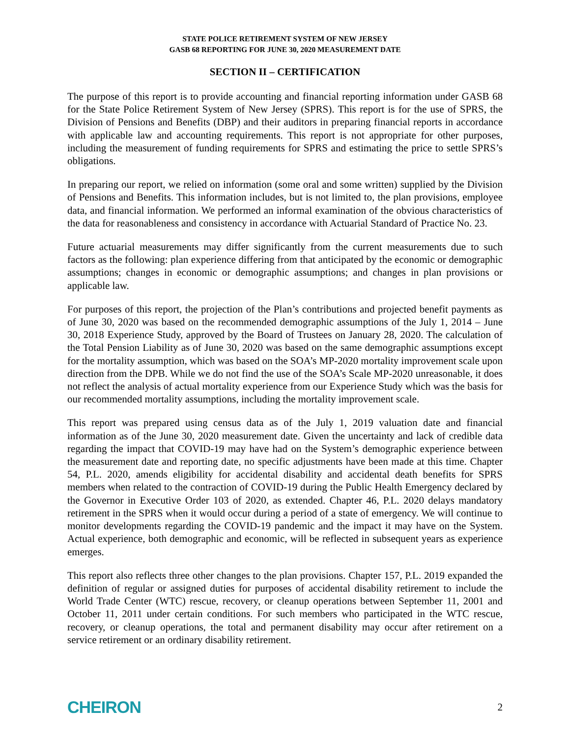STATE POLICE RETIREMENT SYSTEM OF NEW JERSEY
GASB 68 REPORTING FOR JUNE 30, 2020 MEASUREMENT DATE
SECTION II – CERTIFICATION
The purpose of this report is to provide accounting and financial reporting information under GASB 68 for the State Police Retirement System of New Jersey (SPRS). This report is for the use of SPRS, the Division of Pensions and Benefits (DBP) and their auditors in preparing financial reports in accordance with applicable law and accounting requirements. This report is not appropriate for other purposes, including the measurement of funding requirements for SPRS and estimating the price to settle SPRS’s obligations.
In preparing our report, we relied on information (some oral and some written) supplied by the Division of Pensions and Benefits. This information includes, but is not limited to, the plan provisions, employee data, and financial information. We performed an informal examination of the obvious characteristics of the data for reasonableness and consistency in accordance with Actuarial Standard of Practice No. 23.
Future actuarial measurements may differ significantly from the current measurements due to such factors as the following: plan experience differing from that anticipated by the economic or demographic assumptions; changes in economic or demographic assumptions; and changes in plan provisions or applicable law.
For purposes of this report, the projection of the Plan’s contributions and projected benefit payments as of June 30, 2020 was based on the recommended demographic assumptions of the July 1, 2014 – June 30, 2018 Experience Study, approved by the Board of Trustees on January 28, 2020. The calculation of the Total Pension Liability as of June 30, 2020 was based on the same demographic assumptions except for the mortality assumption, which was based on the SOA’s MP-2020 mortality improvement scale upon direction from the DPB. While we do not find the use of the SOA’s Scale MP-2020 unreasonable, it does not reflect the analysis of actual mortality experience from our Experience Study which was the basis for our recommended mortality assumptions, including the mortality improvement scale.
This report was prepared using census data as of the July 1, 2019 valuation date and financial information as of the June 30, 2020 measurement date. Given the uncertainty and lack of credible data regarding the impact that COVID-19 may have had on the System’s demographic experience between the measurement date and reporting date, no specific adjustments have been made at this time. Chapter 54, P.L. 2020, amends eligibility for accidental disability and accidental death benefits for SPRS members when related to the contraction of COVID-19 during the Public Health Emergency declared by the Governor in Executive Order 103 of 2020, as extended. Chapter 46, P.L. 2020 delays mandatory retirement in the SPRS when it would occur during a period of a state of emergency. We will continue to monitor developments regarding the COVID-19 pandemic and the impact it may have on the System. Actual experience, both demographic and economic, will be reflected in subsequent years as experience emerges.
This report also reflects three other changes to the plan provisions. Chapter 157, P.L. 2019 expanded the definition of regular or assigned duties for purposes of accidental disability retirement to include the World Trade Center (WTC) rescue, recovery, or cleanup operations between September 11, 2001 and October 11, 2011 under certain conditions. For such members who participated in the WTC rescue, recovery, or cleanup operations, the total and permanent disability may occur after retirement on a service retirement or an ordinary disability retirement.
CHEIRON
2